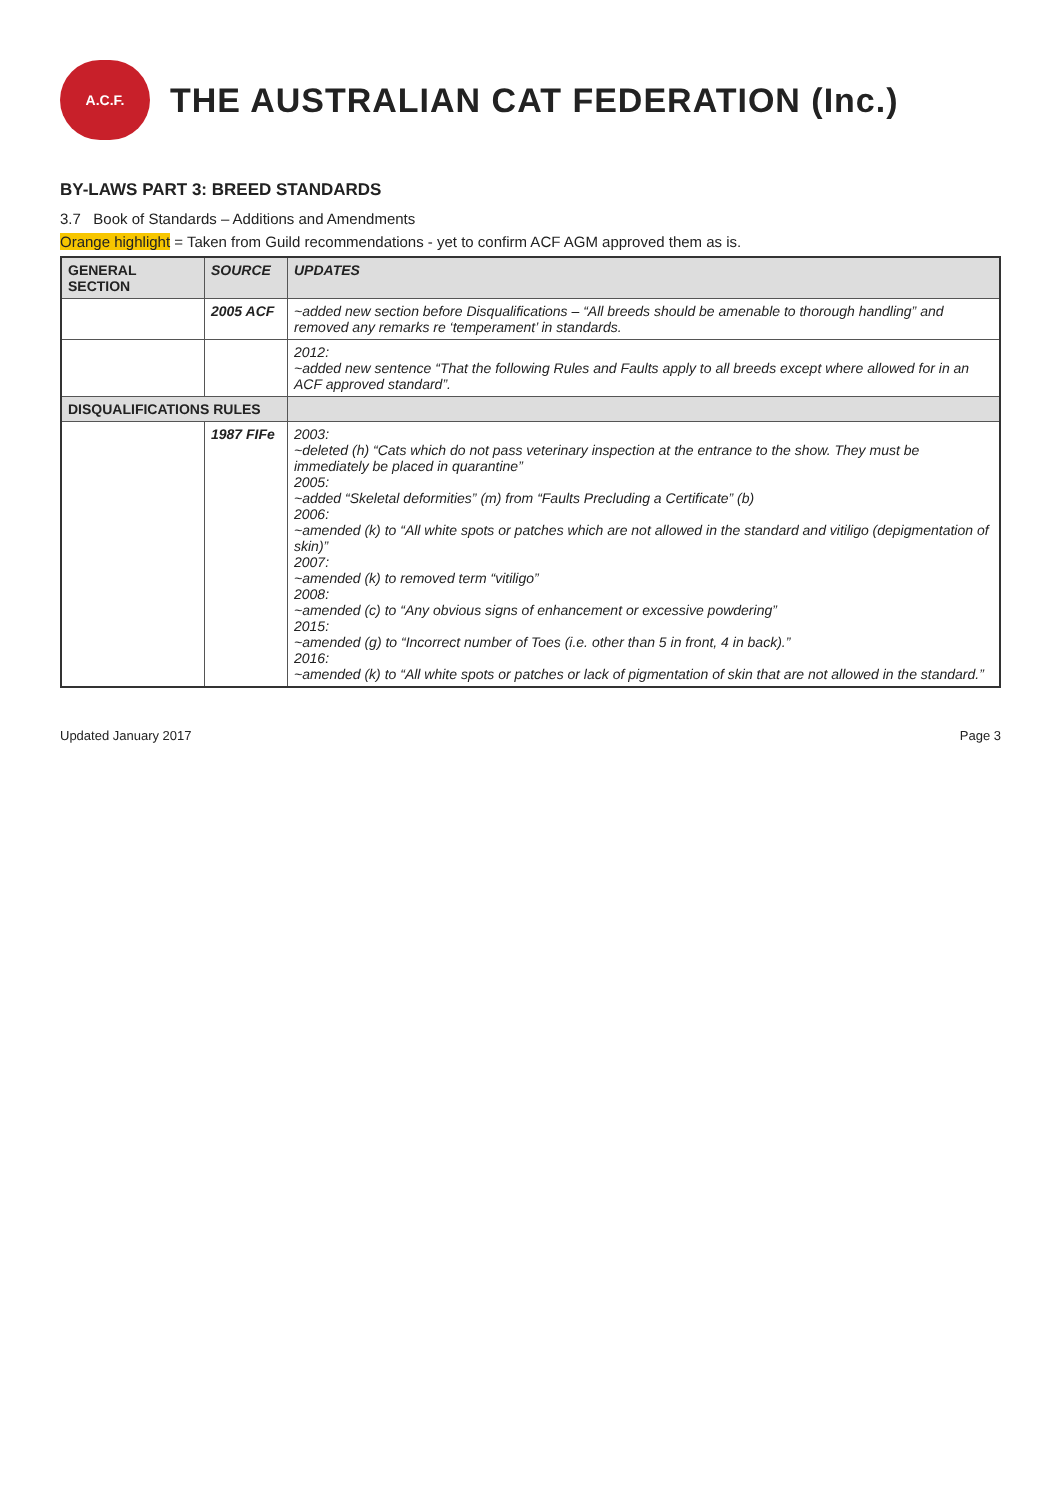A.C.F.
THE AUSTRALIAN CAT FEDERATION (Inc.)
BY-LAWS PART 3: BREED STANDARDS
3.7 Book of Standards – Additions and Amendments
Orange highlight = Taken from Guild recommendations - yet to confirm ACF AGM approved them as is.
| GENERAL SECTION | SOURCE | UPDATES |
| --- | --- | --- |
| | 2005 ACF | ~added new section before Disqualifications – “All breeds should be amenable to thorough handling” and removed any remarks re ‘temperament’ in standards. |
| | | 2012: ~added new sentence “That the following Rules and Faults apply to all breeds except where allowed for in an ACF approved standard”. |
| DISQUALIFICATIONS RULES | | |
| | 1987 FIFe | 2003: ~deleted (h) “Cats which do not pass veterinary inspection at the entrance to the show. They must be immediately be placed in quarantine” 2005: ~added “Skeletal deformities” (m) from “Faults Precluding a Certificate” (b) 2006: ~amended (k) to “All white spots or patches which are not allowed in the standard and vitiligo (depigmentation of skin)” 2007: ~amended (k) to removed term “vitiligo” 2008: ~amended (c) to “Any obvious signs of enhancement or excessive powdering” 2015: ~amended (g) to “Incorrect number of Toes (i.e. other than 5 in front, 4 in back).” 2016: ~amended (k) to “All white spots or patches or lack of pigmentation of skin that are not allowed in the standard.” |
Updated January 2017 Page 3